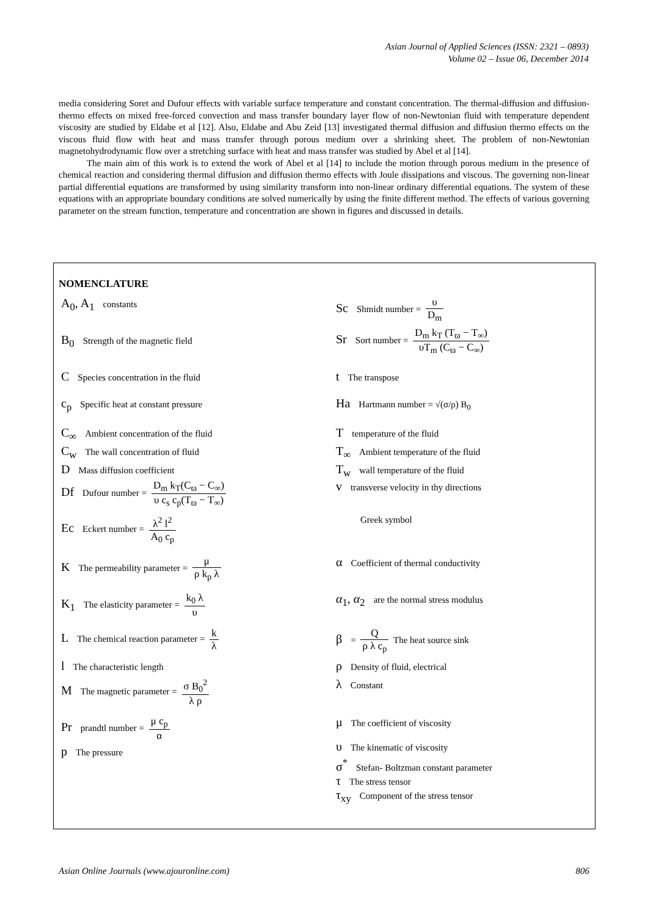Asian Journal of Applied Sciences (ISSN: 2321 – 0893)
Volume 02 – Issue 06, December 2014
media considering Soret and Dufour effects with variable surface temperature and constant concentration. The thermal-diffusion and diffusion-thermo effects on mixed free-forced convection and mass transfer boundary layer flow of non-Newtonian fluid with temperature dependent viscosity are studied by Eldabe et al [12]. Also, Eldabe and Abu Zeid [13] investigated thermal diffusion and diffusion thermo effects on the viscous fluid flow with heat and mass transfer through porous medium over a shrinking sheet. The problem of non-Newtonian magnetohydrodynamic flow over a stretching surface with heat and mass transfer was studied by Abel et al [14].
The main aim of this work is to extend the work of Abel et al [14] to include the motion through porous medium in the presence of chemical reaction and considering thermal diffusion and diffusion thermo effects with Joule dissipations and viscous. The governing non-linear partial differential equations are transformed by using similarity transform into non-linear ordinary differential equations. The system of these equations with an appropriate boundary conditions are solved numerically by using the finite different method. The effects of various governing parameter on the stream function, temperature and concentration are shown in figures and discussed in details.
NOMENCLATURE
A<sub>0</sub>, A<sub>1</sub> constants
B<sub>0</sub> Strength of the magnetic field
C Species concentration in the fluid
c<sub>p</sub> Specific heat at constant pressure
C<sub>∞</sub> Ambient concentration of the fluid
C<sub>w</sub> The wall concentration of fluid
D Mass diffusion coefficient
Df Dufour number = D<sub>m</sub> k<sub>T</sub>(C<sub>ϖ</sub> − C<sub>∞</sub>) υ c<sub>s</sub> c<sub>p</sub>(T<sub>ϖ</sub> − T<sub>∞</sub>)
Ec Eckert number = λ<sup>2</sup> l<sup>2</sup> A<sub>0</sub> c<sub>p</sub>
K The permeability parameter = μ ρ k<sub>p</sub> λ
K<sub>1</sub> The elasticity parameter = k<sub>0</sub> λ υ
L The chemical reaction parameter = k λ
l The characteristic length
M The magnetic parameter = σ B<sub>0</sub><sup>2</sup> λ ρ
Pr prandtl number = μ c<sub>p</sub> α
p The pressure
Sc Shmidt number = υ D<sub>m</sub>
Sr Sort number = D<sub>m</sub> k<sub>T</sub> (T<sub>ϖ</sub> − T<sub>∞</sub>) υT<sub>m</sub> (C<sub>ϖ</sub> − C<sub>∞</sub>)
t The transpose
Ha Hartmann number = √(σ/ρ) B<sub>0</sub>
Ttemperature of the fluid
T<sub>∞</sub> Ambient temperature of the fluid
T<sub>w</sub> wall temperature of the fluid
vtransverse velocity in thy directions
Greek symbol
α Coefficient of thermal conductivity
α<sub>1</sub>, α<sub>2</sub> are the normal stress modulus
β = Q ρ λ c<sub>p</sub> The heat source sink
ρ Density of fluid, electrical
λ Constant
μ The coefficient of viscosity
υ The kinematic of viscosity
σ<sup>*</sup> Stefan- Boltzman constant parameter
τ The stress tensor
τ<sub>xy</sub> Component of the stress tensor
Asian Online Journals (www.ajouronline.com) 806